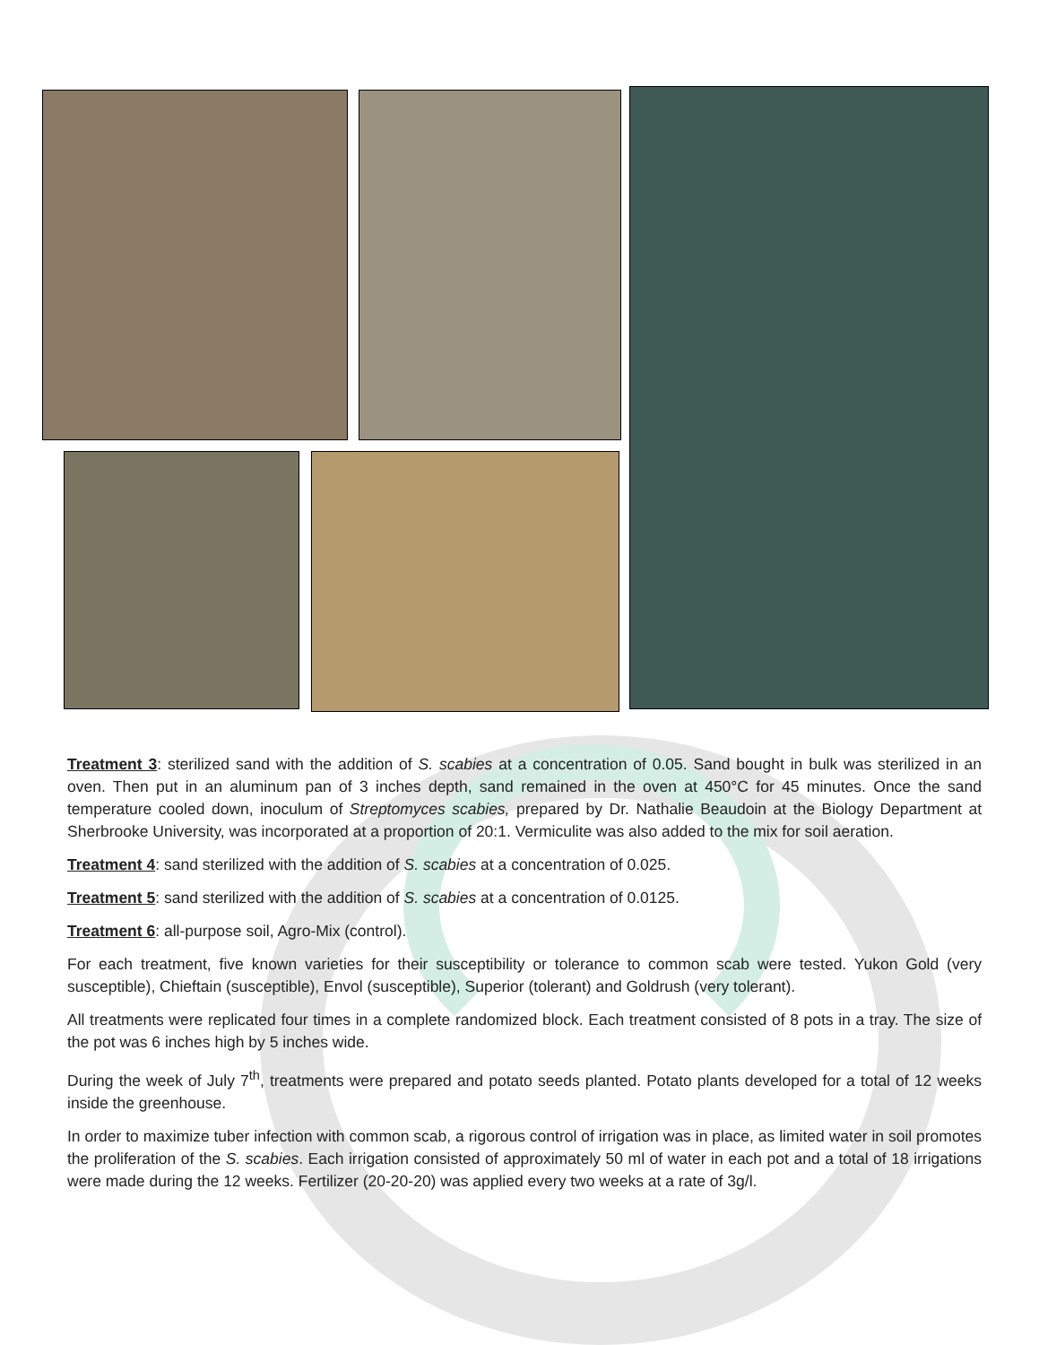Treatment 3: sterilized sand with the addition of S. scabies at a concentration of 0.05. Sand bought in bulk was sterilized in an oven. Then put in an aluminum pan of 3 inches depth, sand remained in the oven at 450°C for 45 minutes. Once the sand temperature cooled down, inoculum of Streptomyces scabies, prepared by Dr. Nathalie Beaudoin at the Biology Department at Sherbrooke University, was incorporated at a proportion of 20:1. Vermiculite was also added to the mix for soil aeration.
Treatment 4: sand sterilized with the addition of S. scabies at a concentration of 0.025.
Treatment 5: sand sterilized with the addition of S. scabies at a concentration of 0.0125.
Treatment 6: all-purpose soil, Agro-Mix (control).
For each treatment, five known varieties for their susceptibility or tolerance to common scab were tested. Yukon Gold (very susceptible), Chieftain (susceptible), Envol (susceptible), Superior (tolerant) and Goldrush (very tolerant).
All treatments were replicated four times in a complete randomized block. Each treatment consisted of 8 pots in a tray. The size of the pot was 6 inches high by 5 inches wide.
During the week of July 7<sup>th</sup>, treatments were prepared and potato seeds planted. Potato plants developed for a total of 12 weeks inside the greenhouse.
In order to maximize tuber infection with common scab, a rigorous control of irrigation was in place, as limited water in soil promotes the proliferation of the S. scabies. Each irrigation consisted of approximately 50 ml of water in each pot and a total of 18 irrigations were made during the 12 weeks. Fertilizer (20-20-20) was applied every two weeks at a rate of 3g/l.